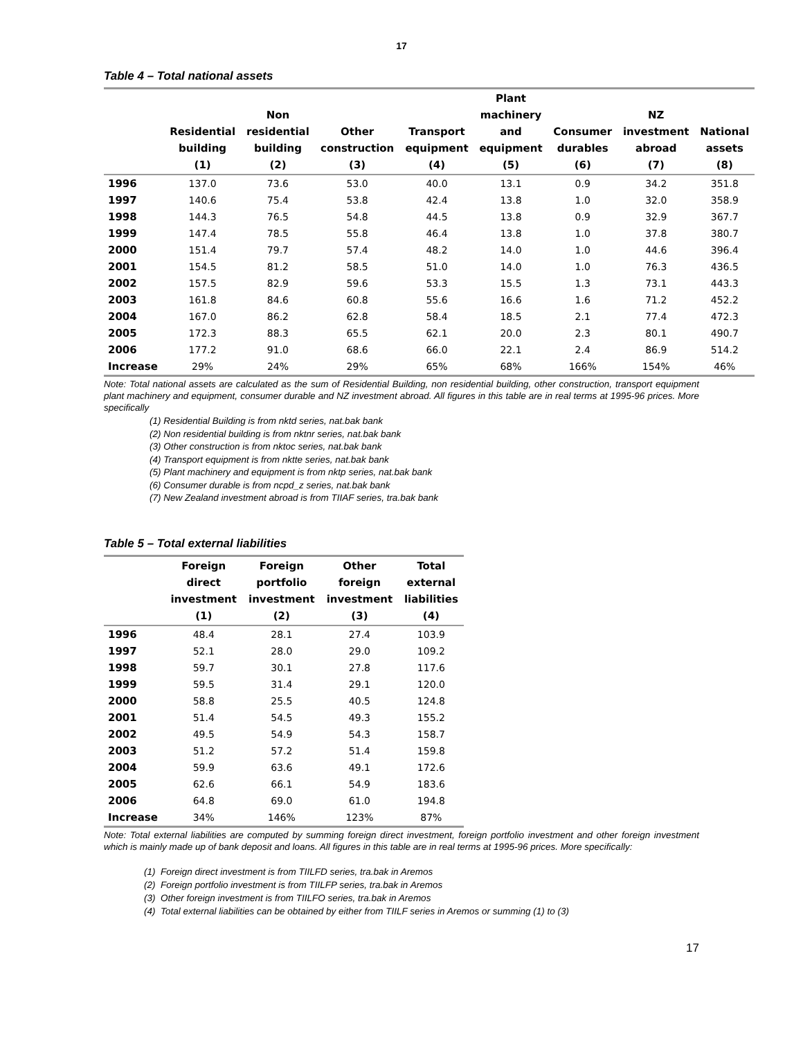17
Table 4 – Total national assets
| | Residential building (1) | Non residential building (2) | Other construction (3) | Transport equipment (4) | Plant machinery and equipment (5) | Consumer durables (6) | NZ investment abroad (7) | National assets (8) |
| --- | --- | --- | --- | --- | --- | --- | --- | --- |
| 1996 | 137.0 | 73.6 | 53.0 | 40.0 | 13.1 | 0.9 | 34.2 | 351.8 |
| 1997 | 140.6 | 75.4 | 53.8 | 42.4 | 13.8 | 1.0 | 32.0 | 358.9 |
| 1998 | 144.3 | 76.5 | 54.8 | 44.5 | 13.8 | 0.9 | 32.9 | 367.7 |
| 1999 | 147.4 | 78.5 | 55.8 | 46.4 | 13.8 | 1.0 | 37.8 | 380.7 |
| 2000 | 151.4 | 79.7 | 57.4 | 48.2 | 14.0 | 1.0 | 44.6 | 396.4 |
| 2001 | 154.5 | 81.2 | 58.5 | 51.0 | 14.0 | 1.0 | 76.3 | 436.5 |
| 2002 | 157.5 | 82.9 | 59.6 | 53.3 | 15.5 | 1.3 | 73.1 | 443.3 |
| 2003 | 161.8 | 84.6 | 60.8 | 55.6 | 16.6 | 1.6 | 71.2 | 452.2 |
| 2004 | 167.0 | 86.2 | 62.8 | 58.4 | 18.5 | 2.1 | 77.4 | 472.3 |
| 2005 | 172.3 | 88.3 | 65.5 | 62.1 | 20.0 | 2.3 | 80.1 | 490.7 |
| 2006 | 177.2 | 91.0 | 68.6 | 66.0 | 22.1 | 2.4 | 86.9 | 514.2 |
| Increase | 29% | 24% | 29% | 65% | 68% | 166% | 154% | 46% |
Note: Total national assets are calculated as the sum of Residential Building, non residential building, other construction, transport equipment plant machinery and equipment, consumer durable and NZ investment abroad. All figures in this table are in real terms at 1995-96 prices. More specifically
(1) Residential Building is from nktd series, nat.bak bank
(2) Non residential building is from nktnr series, nat.bak bank
(3) Other construction is from nktoc series, nat.bak bank
(4) Transport equipment is from nktte series, nat.bak bank
(5) Plant machinery and equipment is from nktp series, nat.bak bank
(6) Consumer durable is from ncpd_z series, nat.bak bank
(7) New Zealand investment abroad is from TIIAF series, tra.bak bank
Table 5 – Total external liabilities
| | Foreign direct investment (1) | Foreign portfolio investment (2) | Other foreign investment (3) | Total external liabilities (4) |
| --- | --- | --- | --- | --- |
| 1996 | 48.4 | 28.1 | 27.4 | 103.9 |
| 1997 | 52.1 | 28.0 | 29.0 | 109.2 |
| 1998 | 59.7 | 30.1 | 27.8 | 117.6 |
| 1999 | 59.5 | 31.4 | 29.1 | 120.0 |
| 2000 | 58.8 | 25.5 | 40.5 | 124.8 |
| 2001 | 51.4 | 54.5 | 49.3 | 155.2 |
| 2002 | 49.5 | 54.9 | 54.3 | 158.7 |
| 2003 | 51.2 | 57.2 | 51.4 | 159.8 |
| 2004 | 59.9 | 63.6 | 49.1 | 172.6 |
| 2005 | 62.6 | 66.1 | 54.9 | 183.6 |
| 2006 | 64.8 | 69.0 | 61.0 | 194.8 |
| Increase | 34% | 146% | 123% | 87% |
Note: Total external liabilities are computed by summing foreign direct investment, foreign portfolio investment and other foreign investment which is mainly made up of bank deposit and loans. All figures in this table are in real terms at 1995-96 prices. More specifically:
(1) Foreign direct investment is from TIILFD series, tra.bak in Aremos
(2) Foreign portfolio investment is from TIILFP series, tra.bak in Aremos
(3) Other foreign investment is from TIILFO series, tra.bak in Aremos
(4) Total external liabilities can be obtained by either from TIILF series in Aremos or summing (1) to (3)
17